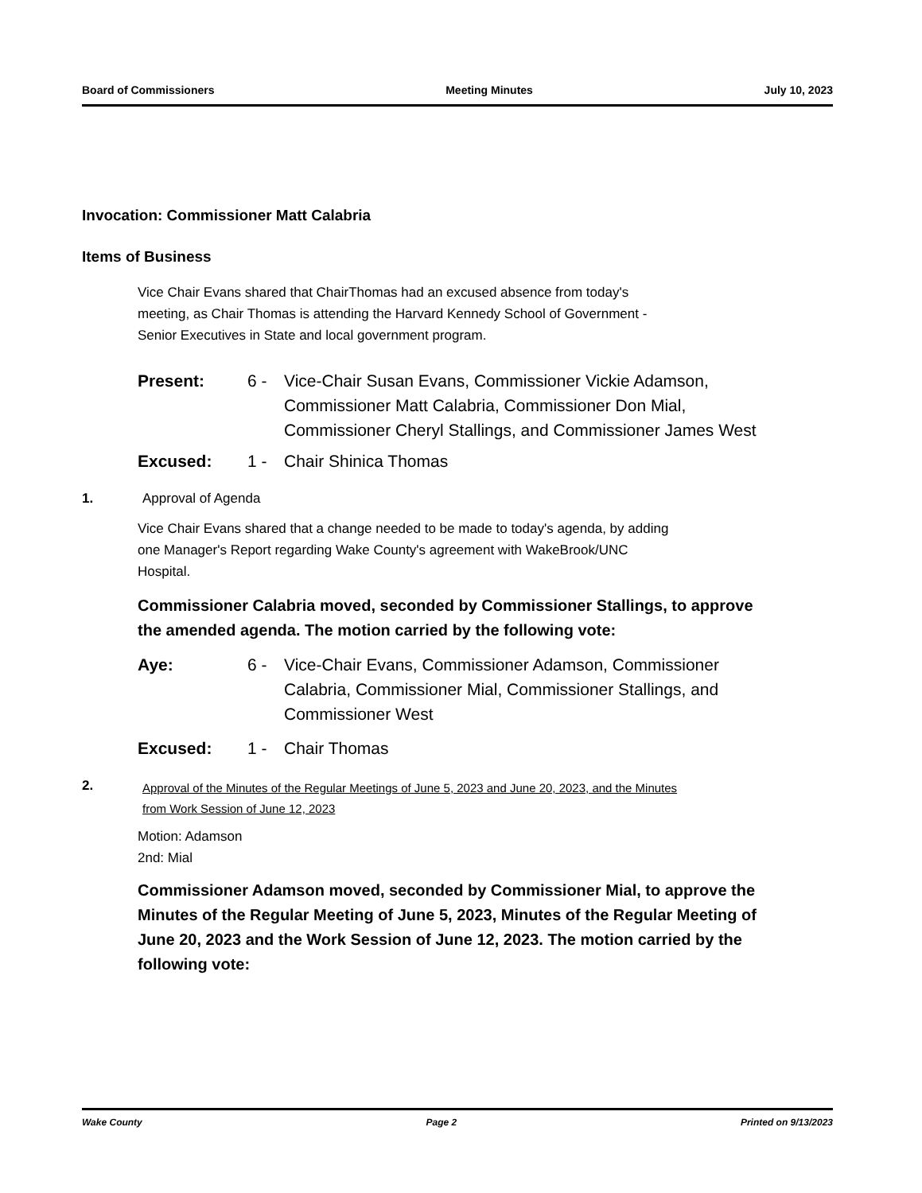Board of Commissioners Meeting Minutes July 10, 2023
Invocation: Commissioner Matt Calabria
Items of Business
Vice Chair Evans shared that ChairThomas had an excused absence from today's meeting, as Chair Thomas is attending the Harvard Kennedy School of Government - Senior Executives in State and local government program.
Present: 6 - Vice-Chair Susan Evans, Commissioner Vickie Adamson, Commissioner Matt Calabria, Commissioner Don Mial, Commissioner Cheryl Stallings, and Commissioner James West
Excused: 1 - Chair Shinica Thomas
1. Approval of Agenda
Vice Chair Evans shared that a change needed to be made to today's agenda, by adding one Manager's Report regarding Wake County's agreement with WakeBrook/UNC Hospital.
Commissioner Calabria moved, seconded by Commissioner Stallings, to approve the amended agenda. The motion carried by the following vote:
Aye: 6 - Vice-Chair Evans, Commissioner Adamson, Commissioner Calabria, Commissioner Mial, Commissioner Stallings, and Commissioner West
Excused: 1 - Chair Thomas
2.
Approval of the Minutes of the Regular Meetings of June 5, 2023 and June 20, 2023, and the Minutes from Work Session of June 12, 2023
Motion: Adamson
2nd: Mial
Commissioner Adamson moved, seconded by Commissioner Mial, to approve the Minutes of the Regular Meeting of June 5, 2023, Minutes of the Regular Meeting of June 20, 2023 and the Work Session of June 12, 2023. The motion carried by the following vote:
Wake County Page 2 Printed on 9/13/2023